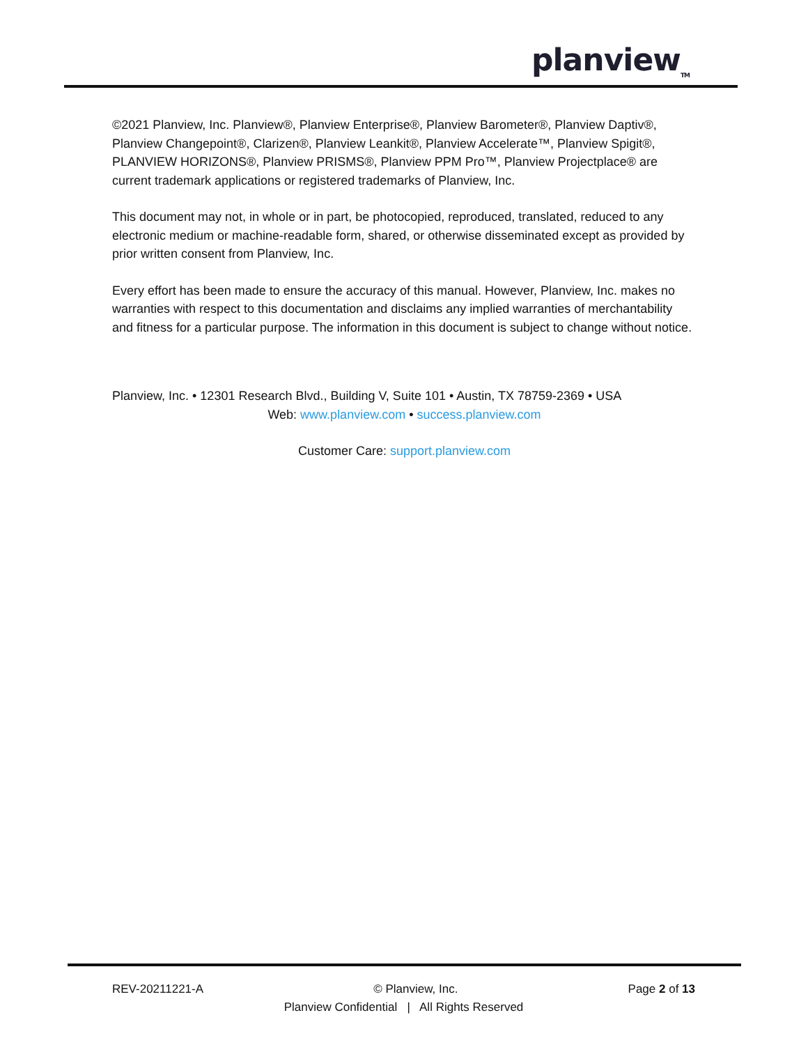planview<sub>TM</sub>
©2021 Planview, Inc. Planview®, Planview Enterprise®, Planview Barometer®, Planview Daptiv®, Planview Changepoint®, Clarizen®, Planview Leankit®, Planview Accelerate™, Planview Spigit®, PLANVIEW HORIZONS®, Planview PRISMS®, Planview PPM Pro™, Planview Projectplace® are current trademark applications or registered trademarks of Planview, Inc.
This document may not, in whole or in part, be photocopied, reproduced, translated, reduced to any electronic medium or machine-readable form, shared, or otherwise disseminated except as provided by prior written consent from Planview, Inc.
Every effort has been made to ensure the accuracy of this manual. However, Planview, Inc. makes no warranties with respect to this documentation and disclaims any implied warranties of merchantability and fitness for a particular purpose. The information in this document is subject to change without notice.
Planview, Inc. • 12301 Research Blvd., Building V, Suite 101 • Austin, TX 78759-2369 • USA
Web: www.planview.com • success.planview.com
Customer Care: support.planview.com
REV-20211221-A © Planview, Inc. Page 2 of 13
Planview Confidential | All Rights Reserved